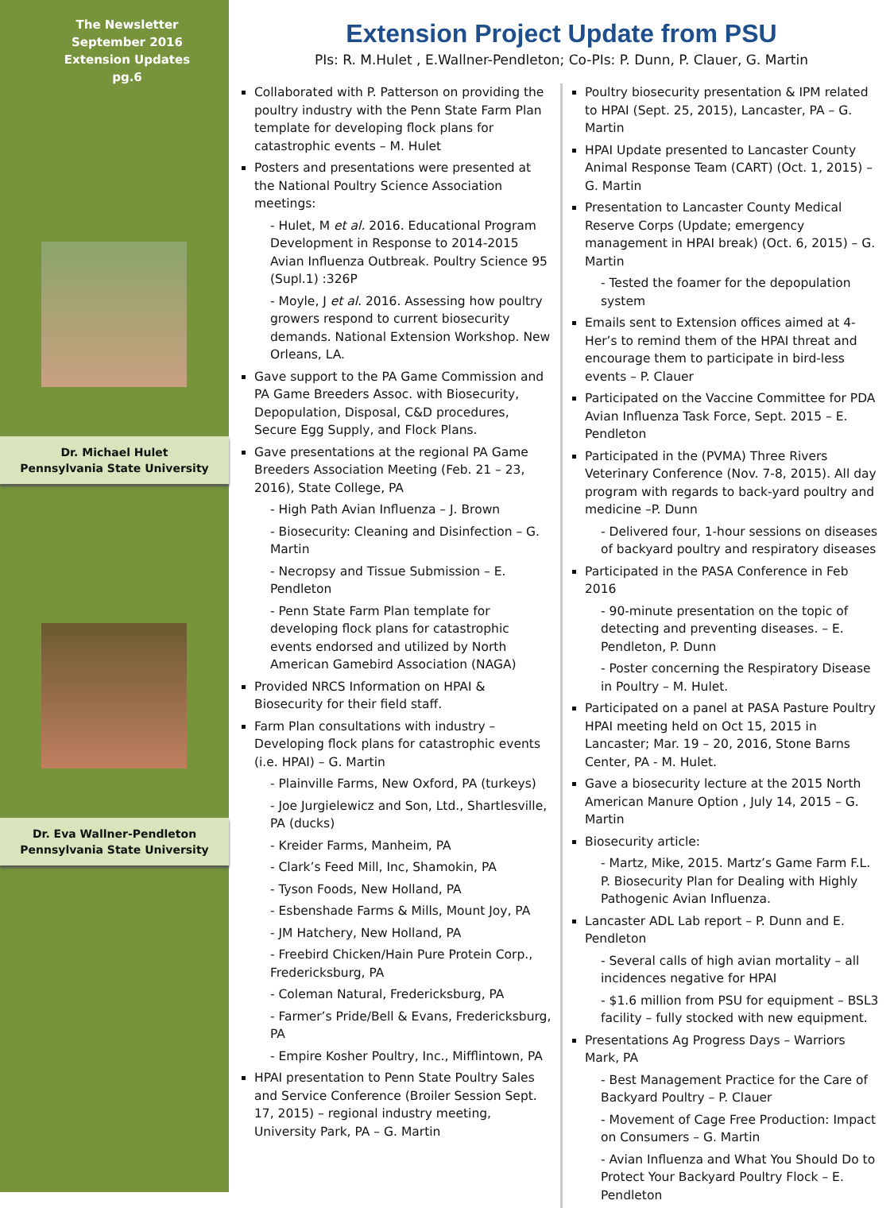The Newsletter
September 2016
Extension Updates
pg.6
Dr. Michael Hulet
Pennsylvania State University
Dr. Eva Wallner-Pendleton
Pennsylvania State University
Extension Project Update from PSU
PIs: R. M.Hulet , E.Wallner-Pendleton; Co-PIs: P. Dunn, P. Clauer, G. Martin
Collaborated with P. Patterson on providing the poultry industry with the Penn State Farm Plan template for developing flock plans for catastrophic events – M. Hulet
Posters and presentations were presented at the National Poultry Science Association meetings:
- Hulet, M et al. 2016. Educational Program Development in Response to 2014-2015 Avian Influenza Outbreak. Poultry Science 95 (Supl.1) :326P
- Moyle, J et al. 2016. Assessing how poultry growers respond to current biosecurity demands. National Extension Workshop. New Orleans, LA.
Gave support to the PA Game Commission and PA Game Breeders Assoc. with Biosecurity, Depopulation, Disposal, C&D procedures, Secure Egg Supply, and Flock Plans.
Gave presentations at the regional PA Game Breeders Association Meeting (Feb. 21 – 23, 2016), State College, PA
- High Path Avian Influenza – J. Brown
- Biosecurity: Cleaning and Disinfection – G. Martin
- Necropsy and Tissue Submission – E. Pendleton
- Penn State Farm Plan template for developing flock plans for catastrophic events endorsed and utilized by North American Gamebird Association (NAGA)
Provided NRCS Information on HPAI & Biosecurity for their field staff.
Farm Plan consultations with industry – Developing flock plans for catastrophic events (i.e. HPAI) – G. Martin
- Plainville Farms, New Oxford, PA (turkeys)
- Joe Jurgielewicz and Son, Ltd., Shartlesville, PA (ducks)
- Kreider Farms, Manheim, PA
- Clark’s Feed Mill, Inc, Shamokin, PA
- Tyson Foods, New Holland, PA
- Esbenshade Farms & Mills, Mount Joy, PA
- JM Hatchery, New Holland, PA
- Freebird Chicken/Hain Pure Protein Corp., Fredericksburg, PA
- Coleman Natural, Fredericksburg, PA
- Farmer’s Pride/Bell & Evans, Fredericksburg, PA
- Empire Kosher Poultry, Inc., Mifflintown, PA
HPAI presentation to Penn State Poultry Sales and Service Conference (Broiler Session Sept. 17, 2015) – regional industry meeting, University Park, PA – G. Martin
Poultry biosecurity presentation & IPM related to HPAI (Sept. 25, 2015), Lancaster, PA – G. Martin
HPAI Update presented to Lancaster County Animal Response Team (CART) (Oct. 1, 2015) – G. Martin
Presentation to Lancaster County Medical Reserve Corps (Update; emergency management in HPAI break) (Oct. 6, 2015) – G. Martin
- Tested the foamer for the depopulation system
Emails sent to Extension offices aimed at 4-Her’s to remind them of the HPAI threat and encourage them to participate in bird-less events – P. Clauer
Participated on the Vaccine Committee for PDA Avian Influenza Task Force, Sept. 2015 – E. Pendleton
Participated in the (PVMA) Three Rivers Veterinary Conference (Nov. 7-8, 2015). All day program with regards to back-yard poultry and medicine –P. Dunn
- Delivered four, 1-hour sessions on diseases of backyard poultry and respiratory diseases
Participated in the PASA Conference in Feb 2016
- 90-minute presentation on the topic of detecting and preventing diseases. – E. Pendleton, P. Dunn
- Poster concerning the Respiratory Disease in Poultry – M. Hulet.
Participated on a panel at PASA Pasture Poultry HPAI meeting held on Oct 15, 2015 in Lancaster; Mar. 19 – 20, 2016, Stone Barns Center, PA - M. Hulet.
Gave a biosecurity lecture at the 2015 North American Manure Option , July 14, 2015 – G. Martin
Biosecurity article:
- Martz, Mike, 2015. Martz’s Game Farm F.L. P. Biosecurity Plan for Dealing with Highly Pathogenic Avian Influenza.
Lancaster ADL Lab report – P. Dunn and E. Pendleton
- Several calls of high avian mortality – all incidences negative for HPAI
- $1.6 million from PSU for equipment – BSL3 facility – fully stocked with new equipment.
Presentations Ag Progress Days – Warriors Mark, PA
- Best Management Practice for the Care of Backyard Poultry – P. Clauer
- Movement of Cage Free Production: Impact on Consumers – G. Martin
- Avian Influenza and What You Should Do to Protect Your Backyard Poultry Flock – E. Pendleton